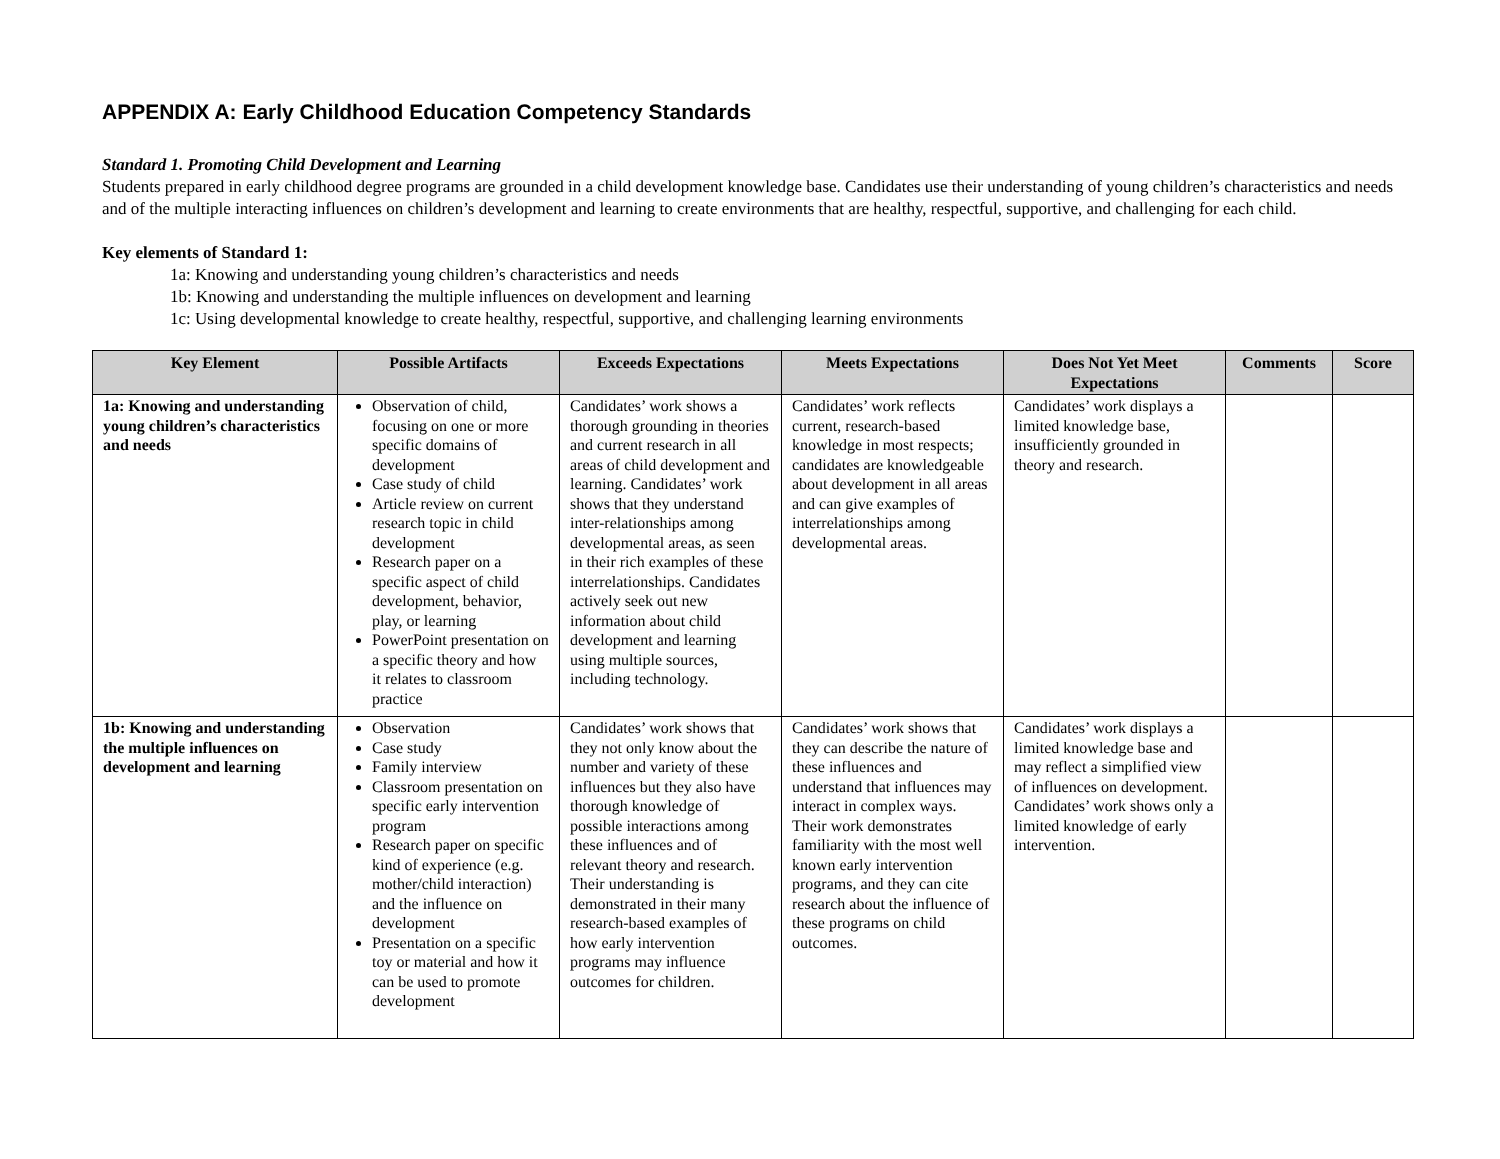APPENDIX A: Early Childhood Education Competency Standards
Standard 1. Promoting Child Development and Learning
Students prepared in early childhood degree programs are grounded in a child development knowledge base. Candidates use their understanding of young children’s characteristics and needs and of the multiple interacting influences on children’s development and learning to create environments that are healthy, respectful, supportive, and challenging for each child.
Key elements of Standard 1:
1a: Knowing and understanding young children’s characteristics and needs
1b: Knowing and understanding the multiple influences on development and learning
1c: Using developmental knowledge to create healthy, respectful, supportive, and challenging learning environments
| Key Element | Possible Artifacts | Exceeds Expectations | Meets Expectations | Does Not Yet Meet Expectations | Comments | Score |
| --- | --- | --- | --- | --- | --- | --- |
| 1a: Knowing and understanding young children’s characteristics and needs | Observation of child, focusing on one or more specific domains of development Case study of child Article review on current research topic in child development Research paper on a specific aspect of child development, behavior, play, or learning PowerPoint presentation on a specific theory and how it relates to classroom practice | Candidates’ work shows a thorough grounding in theories and current research in all areas of child development and learning. Candidates’ work shows that they understand inter-relationships among developmental areas, as seen in their rich examples of these interrelationships. Candidates actively seek out new information about child development and learning using multiple sources, including technology. | Candidates’ work reflects current, research-based knowledge in most respects; candidates are knowledgeable about development in all areas and can give examples of interrelationships among developmental areas. | Candidates’ work displays a limited knowledge base, insufficiently grounded in theory and research. | | |
| 1b: Knowing and understanding the multiple influences on development and learning | Observation Case study Family interview Classroom presentation on specific early intervention program Research paper on specific kind of experience (e.g. mother/child interaction) and the influence on development Presentation on a specific toy or material and how it can be used to promote development | Candidates’ work shows that they not only know about the number and variety of these influences but they also have thorough knowledge of possible interactions among these influences and of relevant theory and research. Their understanding is demonstrated in their many research-based examples of how early intervention programs may influence outcomes for children. | Candidates’ work shows that they can describe the nature of these influences and understand that influences may interact in complex ways. Their work demonstrates familiarity with the most well known early intervention programs, and they can cite research about the influence of these programs on child outcomes. | Candidates’ work displays a limited knowledge base and may reflect a simplified view of influences on development. Candidates’ work shows only a limited knowledge of early intervention. | | |